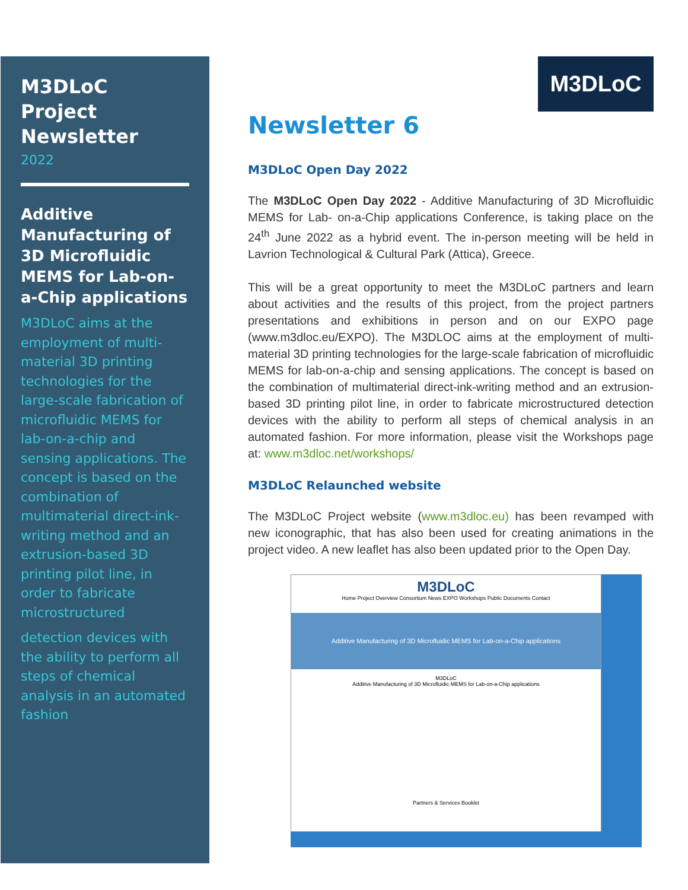M3DLoC Project Newsletter
2022
Additive Manufacturing of 3D Microfluidic MEMS for Lab-on-a-Chip applications
M3DLoC aims at the employment of multi-material 3D printing technologies for the large-scale fabrication of microfluidic MEMS for lab-on-a-chip and sensing applications. The concept is based on the combination of multimaterial direct-ink-writing method and an extrusion-based 3D printing pilot line, in order to fabricate microstructured
detection devices with the ability to perform all steps of chemical analysis in an automated fashion
M3DLoC
Newsletter 6
M3DLoC Open Day 2022
The M3DLoC Open Day 2022 - Additive Manufacturing of 3D Microfluidic MEMS for Lab- on-a-Chip applications Conference, is taking place on the 24<sup>th</sup> June 2022 as a hybrid event. The in-person meeting will be held in Lavrion Technological & Cultural Park (Attica), Greece.
This will be a great opportunity to meet the M3DLoC partners and learn about activities and the results of this project, from the project partners presentations and exhibitions in person and on our EXPO page (www.m3dloc.eu/EXPO). The M3DLOC aims at the employment of multi-material 3D printing technologies for the large-scale fabrication of microfluidic MEMS for lab-on-a-chip and sensing applications. The concept is based on the combination of multimaterial direct-ink-writing method and an extrusion-based 3D printing pilot line, in order to fabricate microstructured detection devices with the ability to perform all steps of chemical analysis in an automated fashion. For more information, please visit the Workshops page at: www.m3dloc.net/workshops/
M3DLoC Relaunched website
The M3DLoC Project website (www.m3dloc.eu) has been revamped with new iconographic, that has also been used for creating animations in the project video. A new leaflet has also been updated prior to the Open Day.
M3DLoC
Home Project Overview Consortium News EXPO Workshops Public Documents Contact
Additive Manufacturing of 3D Microfluidic MEMS for Lab-on-a-Chip applications
M3DLoC
Additive Manufacturing of 3D Microfluidic MEMS for Lab-on-a-Chip applications
Partners & Services Booklet